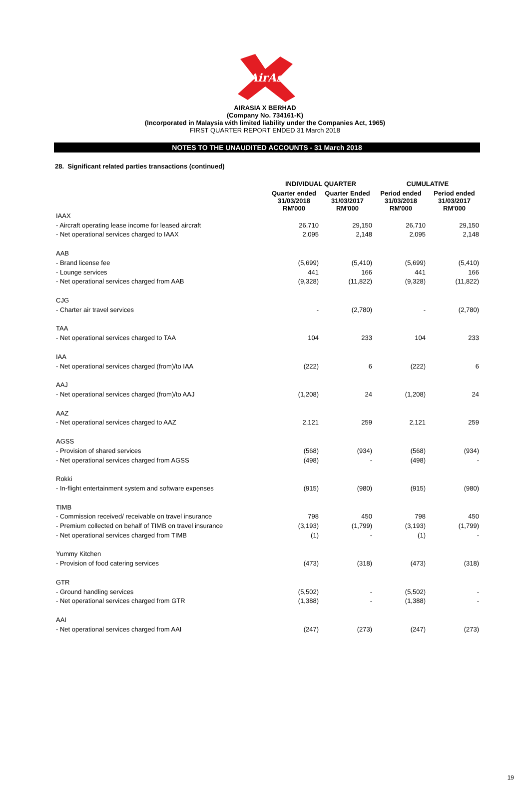AirAsia
AIRASIA X BERHAD
(Company No. 734161-K)
(Incorporated in Malaysia with limited liability under the Companies Act, 1965)
FIRST QUARTER REPORT ENDED 31 March 2018
NOTES TO THE UNAUDITED ACCOUNTS - 31 March 2018
28. Significant related parties transactions (continued)
| | INDIVIDUAL QUARTER | | CUMULATIVE | |
| --- | --- | --- | --- | --- |
| | Quarter ended 31/03/2018 RM'000 | Quarter Ended 31/03/2017 RM'000 | Period ended 31/03/2018 RM'000 | Period ended 31/03/2017 RM'000 |
| IAAX | | | | |
| - Aircraft operating lease income for leased aircraft | 26,710 | 29,150 | 26,710 | 29,150 |
| - Net operational services charged to IAAX | 2,095 | 2,148 | 2,095 | 2,148 |
| AAB | | | | |
| - Brand license fee | (5,699) | (5,410) | (5,699) | (5,410) |
| - Lounge services | 441 | 166 | 441 | 166 |
| - Net operational services charged from AAB | (9,328) | (11,822) | (9,328) | (11,822) |
| CJG | | | | |
| - Charter air travel services | - | (2,780) | - | (2,780) |
| TAA | | | | |
| - Net operational services charged to TAA | 104 | 233 | 104 | 233 |
| IAA | | | | |
| - Net operational services charged (from)/to IAA | (222) | 6 | (222) | 6 |
| AAJ | | | | |
| - Net operational services charged (from)/to AAJ | (1,208) | 24 | (1,208) | 24 |
| AAZ | | | | |
| - Net operational services charged to AAZ | 2,121 | 259 | 2,121 | 259 |
| AGSS | | | | |
| - Provision of shared services | (568) | (934) | (568) | (934) |
| - Net operational services charged from AGSS | (498) | - | (498) | - |
| Rokki | | | | |
| - In-flight entertainment system and software expenses | (915) | (980) | (915) | (980) |
| TIMB | | | | |
| - Commission received/ receivable on travel insurance | 798 | 450 | 798 | 450 |
| - Premium collected on behalf of TIMB on travel insurance | (3,193) | (1,799) | (3,193) | (1,799) |
| - Net operational services charged from TIMB | (1) | - | (1) | - |
| Yummy Kitchen | | | | |
| - Provision of food catering services | (473) | (318) | (473) | (318) |
| GTR | | | | |
| - Ground handling services | (5,502) | - | (5,502) | - |
| - Net operational services charged from GTR | (1,388) | - | (1,388) | - |
| AAI | | | | |
| - Net operational services charged from AAI | (247) | (273) | (247) | (273) |
19